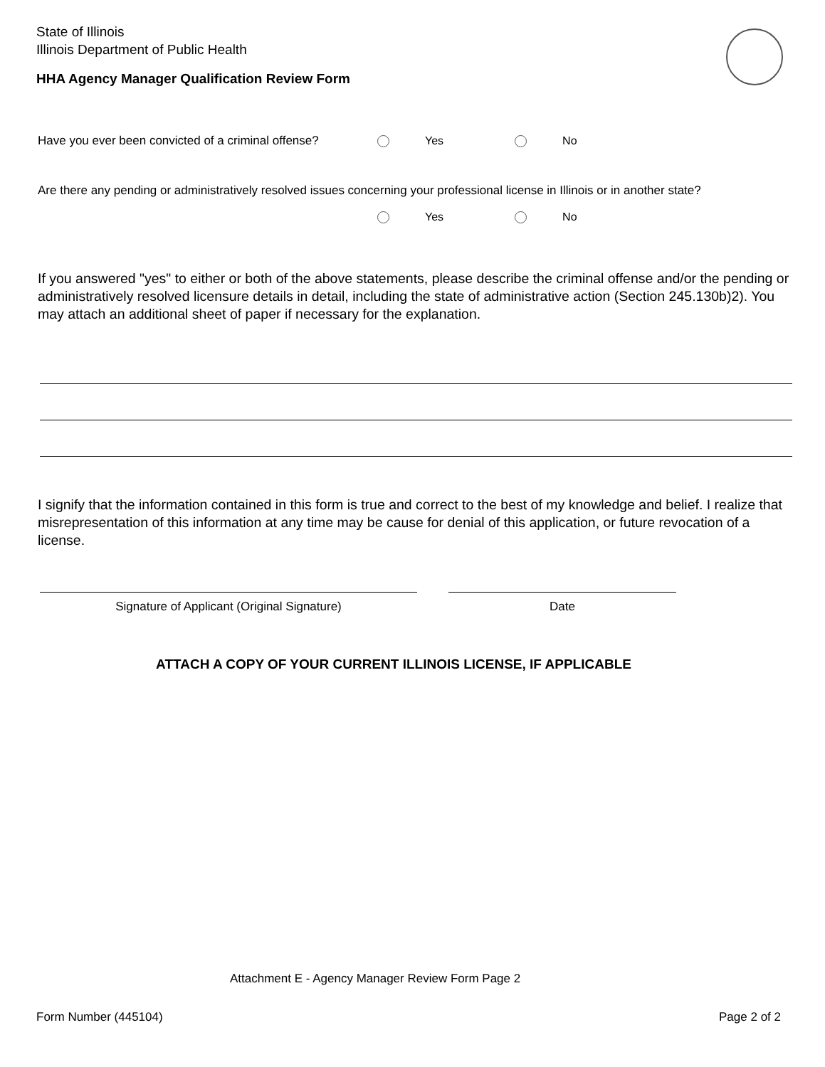State of Illinois
Illinois Department of Public Health
HHA Agency Manager Qualification Review Form
Have you ever been convicted of a criminal offense? Yes No
Are there any pending or administratively resolved issues concerning your professional license in Illinois or in another state?
Yes No
If you answered "yes" to either or both of the above statements, please describe the criminal offense and/or the pending or administratively resolved licensure details in detail, including the state of administrative action (Section 245.130b)2). You may attach an additional sheet of paper if necessary for the explanation.
I signify that the information contained in this form is true and correct to the best of my knowledge and belief. I realize that misrepresentation of this information at any time may be cause for denial of this application, or future revocation of a license.
Signature of Applicant (Original Signature) Date
ATTACH A COPY OF YOUR CURRENT ILLINOIS LICENSE, IF APPLICABLE
Attachment E - Agency Manager Review Form Page 2
Form Number (445104) Page 2 of 2